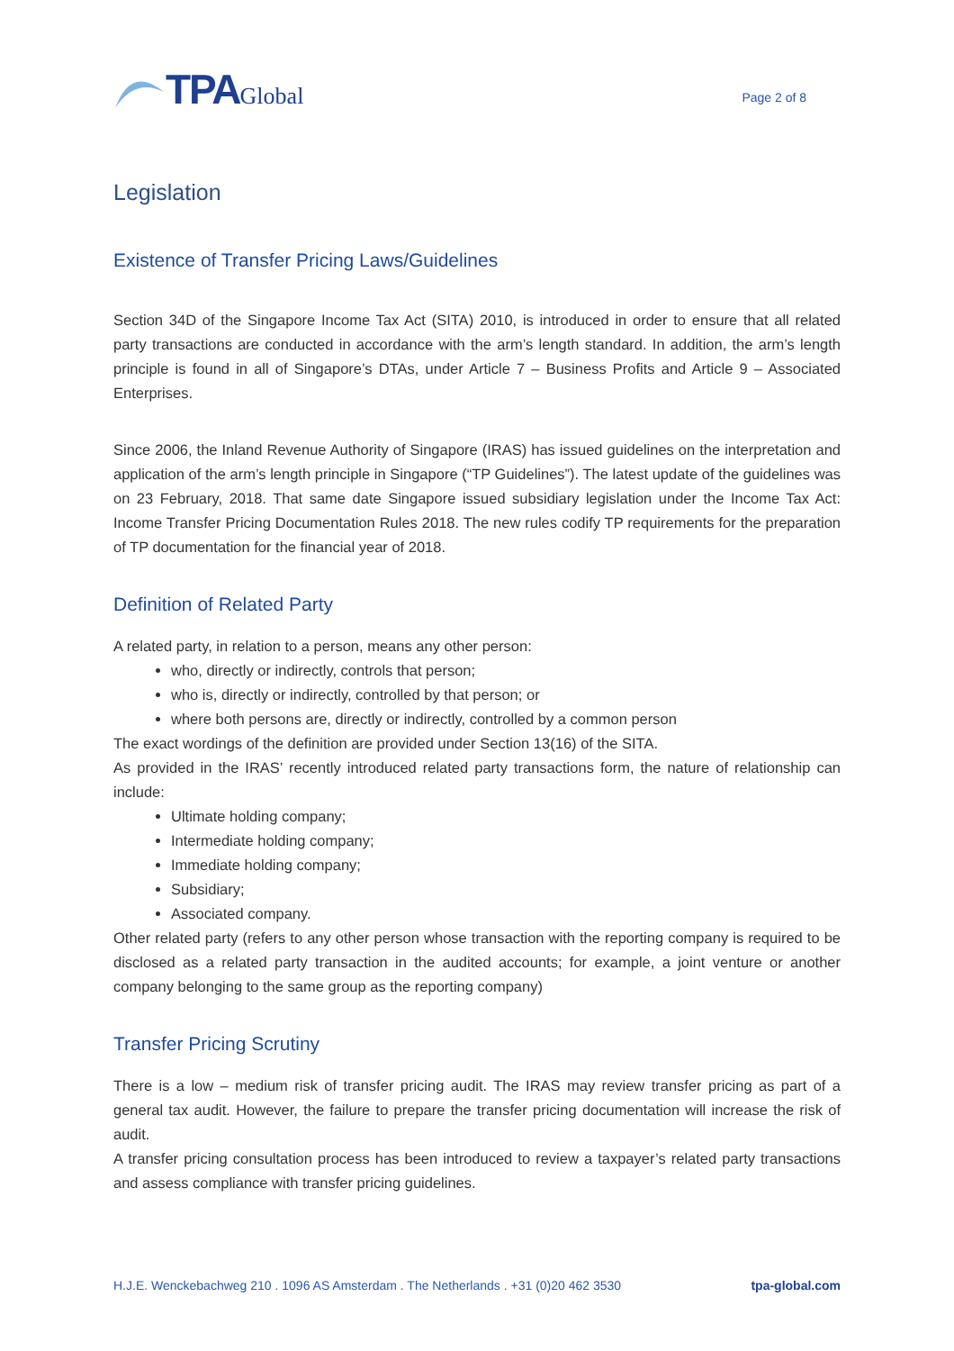TPA Global
Page 2 of 8
Legislation
Existence of Transfer Pricing Laws/Guidelines
Section 34D of the Singapore Income Tax Act (SITA) 2010, is introduced in order to ensure that all related party transactions are conducted in accordance with the arm’s length standard. In addition, the arm’s length principle is found in all of Singapore’s DTAs, under Article 7 – Business Profits and Article 9 – Associated Enterprises.
Since 2006, the Inland Revenue Authority of Singapore (IRAS) has issued guidelines on the interpretation and application of the arm’s length principle in Singapore (“TP Guidelines”). The latest update of the guidelines was on 23 February, 2018. That same date Singapore issued subsidiary legislation under the Income Tax Act: Income Transfer Pricing Documentation Rules 2018. The new rules codify TP requirements for the preparation of TP documentation for the financial year of 2018.
Definition of Related Party
A related party, in relation to a person, means any other person:
who, directly or indirectly, controls that person;
who is, directly or indirectly, controlled by that person; or
where both persons are, directly or indirectly, controlled by a common person
The exact wordings of the definition are provided under Section 13(16) of the SITA.
As provided in the IRAS’ recently introduced related party transactions form, the nature of relationship can include:
Ultimate holding company;
Intermediate holding company;
Immediate holding company;
Subsidiary;
Associated company.
Other related party (refers to any other person whose transaction with the reporting company is required to be disclosed as a related party transaction in the audited accounts; for example, a joint venture or another company belonging to the same group as the reporting company)
Transfer Pricing Scrutiny
There is a low – medium risk of transfer pricing audit. The IRAS may review transfer pricing as part of a general tax audit. However, the failure to prepare the transfer pricing documentation will increase the risk of audit.
A transfer pricing consultation process has been introduced to review a taxpayer’s related party transactions and assess compliance with transfer pricing guidelines.
H.J.E. Wenckebachweg 210 . 1096 AS Amsterdam . The Netherlands . +31 (0)20 462 3530 tpa-global.com